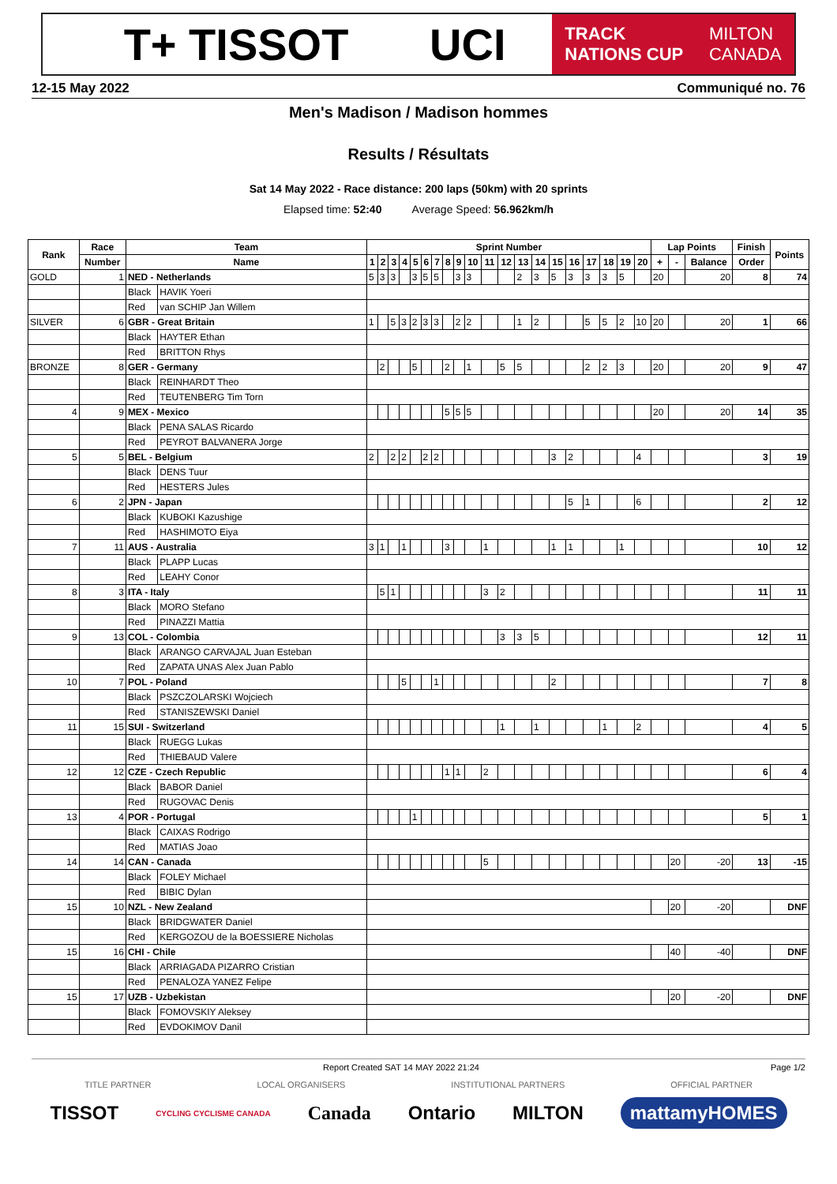T+ TISSOT UCI
TRACK
NATIONS CUP MILTON
CANADA
12-15 May 2022 Communiqué no. 76
Men's Madison / Madison hommes
Results / Résultats
Sat 14 May 2022 - Race distance: 200 laps (50km) with 20 sprints
Elapsed time: 52:40 Average Speed: 56.962km/h
| Rank | Race | Team | | Sprint Number | | | | | | | | | | | | | | | | | | | | Lap Points | | | Finish | Points |
| --- | --- | --- | --- | --- | --- | --- | --- | --- | --- | --- | --- | --- | --- | --- | --- | --- | --- | --- | --- | --- | --- | --- | --- | --- | --- | --- | --- | --- |
| | Number | Name | | 1 | 2 | 3 | 4 | 5 | 6 | 7 | 8 | 9 | 10 | 11 | 12 | 13 | 14 | 15 | 16 | 17 | 18 | 19 | 20 | + | - | Balance | Order | |
| GOLD | 1 | NED - Netherlands | | 5 | 3 | 3 | | 3 | 5 | 5 | | 3 | 3 | | | 2 | 3 | 5 | 3 | 3 | 3 | 5 | | 20 | | 20 | 8 | 74 |
| | | Black | HAVIK Yoeri | | | | | | | | | | | | | | | | | | | | | | | | | |
| | | Red | van SCHIP Jan Willem | | | | | | | | | | | | | | | | | | | | | | | | | |
| SILVER | 6 | GBR - Great Britain | | 1 | | 5 | 3 | 2 | 3 | 3 | | 2 | 2 | | | 1 | 2 | | | 5 | 5 | 2 | 10 | 20 | | 20 | 1 | 66 |
| | | Black | HAYTER Ethan | | | | | | | | | | | | | | | | | | | | | | | | | |
| | | Red | BRITTON Rhys | | | | | | | | | | | | | | | | | | | | | | | | | |
| BRONZE | 8 | GER - Germany | | | 2 | | | 5 | | | 2 | | 1 | | 5 | 5 | | | | 2 | 2 | 3 | | 20 | | 20 | 9 | 47 |
| | | Black | REINHARDT Theo | | | | | | | | | | | | | | | | | | | | | | | | | |
| | | Red | TEUTENBERG Tim Torn | | | | | | | | | | | | | | | | | | | | | | | | | |
| 4 | 9 | MEX - Mexico | | | | | | | | | 5 | 5 | 5 | | | | | | | | | | | 20 | | 20 | 14 | 35 |
| | | Black | PENA SALAS Ricardo | | | | | | | | | | | | | | | | | | | | | | | | | |
| | | Red | PEYROT BALVANERA Jorge | | | | | | | | | | | | | | | | | | | | | | | | | |
| 5 | 5 | BEL - Belgium | | 2 | | 2 | 2 | | 2 | 2 | | | | | | | | 3 | 2 | | | | 4 | | | | 3 | 19 |
| | | Black | DENS Tuur | | | | | | | | | | | | | | | | | | | | | | | | | |
| | | Red | HESTERS Jules | | | | | | | | | | | | | | | | | | | | | | | | | |
| 6 | 2 | JPN - Japan | | | | | | | | | | | | | | | | | 5 | 1 | | | 6 | | | | 2 | 12 |
| | | Black | KUBOKI Kazushige | | | | | | | | | | | | | | | | | | | | | | | | | |
| | | Red | HASHIMOTO Eiya | | | | | | | | | | | | | | | | | | | | | | | | | |
| 7 | 11 | AUS - Australia | | 3 | 1 | | 1 | | | | 3 | | | 1 | | | | 1 | 1 | | | 1 | | | | | 10 | 12 |
| | | Black | PLAPP Lucas | | | | | | | | | | | | | | | | | | | | | | | | | |
| | | Red | LEAHY Conor | | | | | | | | | | | | | | | | | | | | | | | | | |
| 8 | 3 | ITA - Italy | | | 5 | 1 | | | | | | | | 3 | 2 | | | | | | | | | | | | 11 | 11 |
| | | Black | MORO Stefano | | | | | | | | | | | | | | | | | | | | | | | | | |
| | | Red | PINAZZI Mattia | | | | | | | | | | | | | | | | | | | | | | | | | |
| 9 | 13 | COL - Colombia | | | | | | | | | | | | | 3 | 3 | 5 | | | | | | | | | | 12 | 11 |
| | | Black | ARANGO CARVAJAL Juan Esteban | | | | | | | | | | | | | | | | | | | | | | | | | |
| | | Red | ZAPATA UNAS Alex Juan Pablo | | | | | | | | | | | | | | | | | | | | | | | | | |
| 10 | 7 | POL - Poland | | | | | 5 | | | 1 | | | | | | | | 2 | | | | | | | | | 7 | 8 |
| | | Black | PSZCZOLARSKI Wojciech | | | | | | | | | | | | | | | | | | | | | | | | | |
| | | Red | STANISZEWSKI Daniel | | | | | | | | | | | | | | | | | | | | | | | | | |
| 11 | 15 | SUI - Switzerland | | | | | | | | | | | | | 1 | | 1 | | | | 1 | | 2 | | | | 4 | 5 |
| | | Black | RUEGG Lukas | | | | | | | | | | | | | | | | | | | | | | | | | |
| | | Red | THIEBAUD Valere | | | | | | | | | | | | | | | | | | | | | | | | | |
| 12 | 12 | CZE - Czech Republic | | | | | | | | | 1 | 1 | | 2 | | | | | | | | | | | | | 6 | 4 |
| | | Black | BABOR Daniel | | | | | | | | | | | | | | | | | | | | | | | | | |
| | | Red | RUGOVAC Denis | | | | | | | | | | | | | | | | | | | | | | | | | |
| 13 | 4 | POR - Portugal | | | | | | 1 | | | | | | | | | | | | | | | | | | | 5 | 1 |
| | | Black | CAIXAS Rodrigo | | | | | | | | | | | | | | | | | | | | | | | | | |
| | | Red | MATIAS Joao | | | | | | | | | | | | | | | | | | | | | | | | | |
| 14 | 14 | CAN - Canada | | | | | | | | | | | | 5 | | | | | | | | | | | 20 | -20 | 13 | -15 |
| | | Black | FOLEY Michael | | | | | | | | | | | | | | | | | | | | | | | | | |
| | | Red | BIBIC Dylan | | | | | | | | | | | | | | | | | | | | | | | | | |
| 15 | 10 | NZL - New Zealand | | | | | | | | | | | | | | | | | | | | | | | 20 | -20 | | DNF |
| | | Black | BRIDGWATER Daniel | | | | | | | | | | | | | | | | | | | | | | | | | |
| | | Red | KERGOZOU de la BOESSIERE Nicholas | | | | | | | | | | | | | | | | | | | | | | | | | |
| 15 | 16 | CHI - Chile | | | | | | | | | | | | | | | | | | | | | | | 40 | -40 | | DNF |
| | | Black | ARRIAGADA PIZARRO Cristian | | | | | | | | | | | | | | | | | | | | | | | | | |
| | | Red | PENALOZA YANEZ Felipe | | | | | | | | | | | | | | | | | | | | | | | | | |
| 15 | 17 | UZB - Uzbekistan | | | | | | | | | | | | | | | | | | | | | | | 20 | -20 | | DNF |
| | | Black | FOMOVSKIY Aleksey | | | | | | | | | | | | | | | | | | | | | | | | | |
| | | Red | EVDOKIMOV Danil | | | | | | | | | | | | | | | | | | | | | | | | | |
Report Created SAT 14 MAY 2022 21:24 Page 1/2
TITLE PARTNER LOCAL ORGANISERS INSTITUTIONAL PARTNERS OFFICIAL PARTNER
TISSOT CYCLING CYCLISME CANADA Canada Ontario MILTON mattamyHOMES